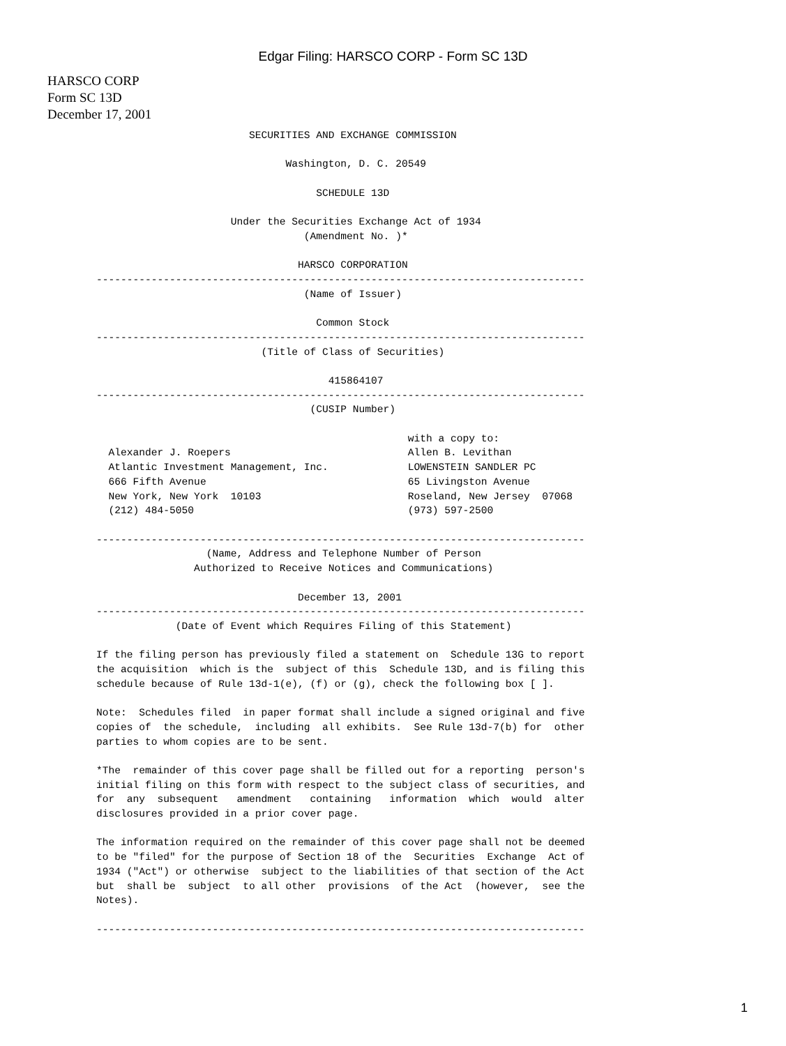Edgar Filing: HARSCO CORP - Form SC 13D
HARSCO CORP
Form SC 13D
December 17, 2001
                         SECURITIES AND EXCHANGE COMMISSION

                               Washington, D. C. 20549

                                    SCHEDULE 13D

                      Under the Securities Exchange Act of 1934
                                  (Amendment No. )*

                                 HARSCO CORPORATION
--------------------------------------------------------------------------------
                                  (Name of Issuer)

                                    Common Stock
--------------------------------------------------------------------------------
                           (Title of Class of Securities)

                                      415864107
--------------------------------------------------------------------------------
                                   (CUSIP Number)

                                                   with a copy to:
  Alexander J. Roepers                             Allen B. Levithan
  Atlantic Investment Management, Inc.             LOWENSTEIN SANDLER PC
  666 Fifth Avenue                                 65 Livingston Avenue
  New York, New York  10103                        Roseland, New Jersey  07068
  (212) 484-5050                                   (973) 597-2500

--------------------------------------------------------------------------------
                  (Name, Address and Telephone Number of Person
                Authorized to Receive Notices and Communications)

                                 December 13, 2001
--------------------------------------------------------------------------------
             (Date of Event which Requires Filing of this Statement)

If the filing person has previously filed a statement on  Schedule 13G to report
the acquisition  which is the  subject of this  Schedule 13D, and is filing this
schedule because of Rule 13d-1(e), (f) or (g), check the following box [ ].

Note:  Schedules filed  in paper format shall include a signed original and five
copies of  the schedule,  including  all exhibits.  See Rule 13d-7(b) for  other
parties to whom copies are to be sent.

*The  remainder of this cover page shall be filled out for a reporting  person's
initial filing on this form with respect to the subject class of securities, and
for  any  subsequent   amendment   containing   information  which  would  alter
disclosures provided in a prior cover page.

The information required on the remainder of this cover page shall not be deemed
to be "filed" for the purpose of Section 18 of the  Securities  Exchange  Act of
1934 ("Act") or otherwise  subject to the liabilities of that section of the Act
but  shall be  subject  to all other  provisions  of the Act  (however,  see the
Notes).

--------------------------------------------------------------------------------
1